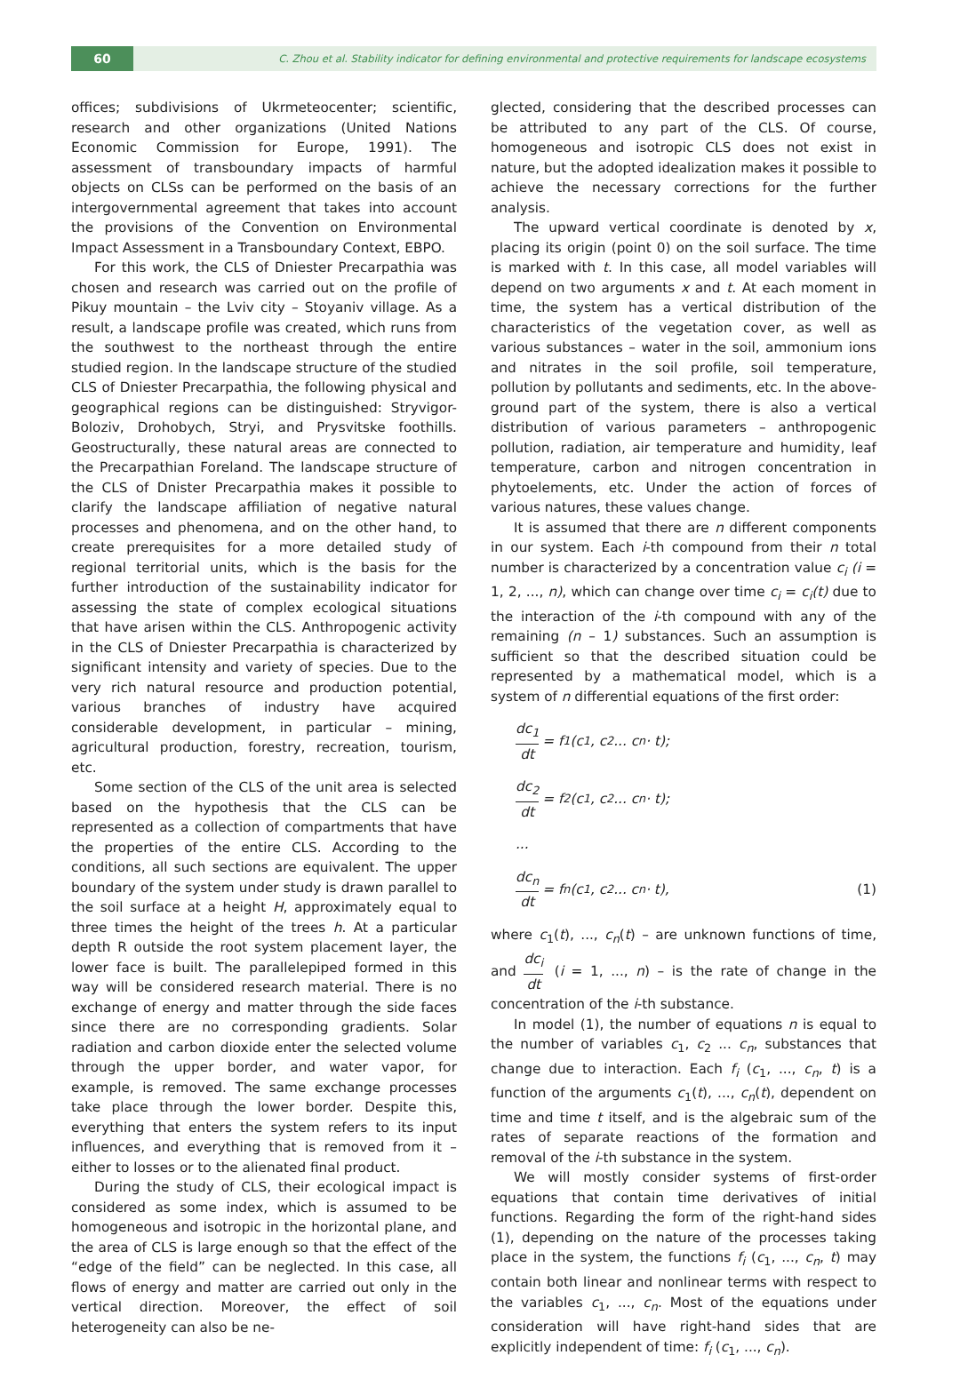60
C. Zhou et al. Stability indicator for defining environmental and protective requirements for landscape ecosystems
offices; subdivisions of Ukrmeteocenter; scientific, research and other organizations (United Nations Economic Commission for Europe, 1991). The assessment of transboundary impacts of harmful objects on CLSs can be performed on the basis of an intergovernmental agreement that takes into account the provisions of the Convention on Environmental Impact Assessment in a Transboundary Context, EBPO.
For this work, the CLS of Dniester Precarpathia was chosen and research was carried out on the profile of Pikuy mountain – the Lviv city – Stoyaniv village. As a result, a landscape profile was created, which runs from the southwest to the northeast through the entire studied region. In the landscape structure of the studied CLS of Dniester Precarpathia, the following physical and geographical regions can be distinguished: Stryvigor-Boloziv, Drohobych, Stryi, and Prysvitske foothills. Geostructurally, these natural areas are connected to the Precarpathian Foreland. The landscape structure of the CLS of Dnister Precarpathia makes it possible to clarify the landscape affiliation of negative natural processes and phenomena, and on the other hand, to create prerequisites for a more detailed study of regional territorial units, which is the basis for the further introduction of the sustainability indicator for assessing the state of complex ecological situations that have arisen within the CLS. Anthropogenic activity in the CLS of Dniester Precarpathia is characterized by significant intensity and variety of species. Due to the very rich natural resource and production potential, various branches of industry have acquired considerable development, in particular – mining, agricultural production, forestry, recreation, tourism, etc.
Some section of the CLS of the unit area is selected based on the hypothesis that the CLS can be represented as a collection of compartments that have the properties of the entire CLS. According to the conditions, all such sections are equivalent. The upper boundary of the system under study is drawn parallel to the soil surface at a height H, approximately equal to three times the height of the trees h. At a particular depth R outside the root system placement layer, the lower face is built. The parallelepiped formed in this way will be considered research material. There is no exchange of energy and matter through the side faces since there are no corresponding gradients. Solar radiation and carbon dioxide enter the selected volume through the upper border, and water vapor, for example, is removed. The same exchange processes take place through the lower border. Despite this, everything that enters the system refers to its input influences, and everything that is removed from it – either to losses or to the alienated final product.
During the study of CLS, their ecological impact is considered as some index, which is assumed to be homogeneous and isotropic in the horizontal plane, and the area of CLS is large enough so that the effect of the “edge of the field” can be neglected. In this case, all flows of energy and matter are carried out only in the vertical direction. Moreover, the effect of soil heterogeneity can also be ne-
glected, considering that the described processes can be attributed to any part of the CLS. Of course, homogeneous and isotropic CLS does not exist in nature, but the adopted idealization makes it possible to achieve the necessary corrections for the further analysis.
The upward vertical coordinate is denoted by x, placing its origin (point 0) on the soil surface. The time is marked with t. In this case, all model variables will depend on two arguments x and t. At each moment in time, the system has a vertical distribution of the characteristics of the vegetation cover, as well as various substances – water in the soil, ammonium ions and nitrates in the soil profile, soil temperature, pollution by pollutants and sediments, etc. In the above-ground part of the system, there is also a vertical distribution of various parameters – anthropogenic pollution, radiation, air temperature and humidity, leaf temperature, carbon and nitrogen concentration in phytoelements, etc. Under the action of forces of various natures, these values change.
It is assumed that there are n different components in our system. Each i-th compound from their n total number is characterized by a concentration value c<sub>i</sub> (i = 1, 2, ..., n), which can change over time c<sub>i</sub> = c<sub>i</sub>(t) due to the interaction of the i-th compound with any of the remaining (n – 1) substances. Such an assumption is sufficient so that the described situation could be represented by a mathematical model, which is a system of n differential equations of the first order:
dc<sub>1</sub> dt = f<sub>1</sub>(c<sub>1</sub>, c<sub>2</sub> ... c<sub>n</sub> · t);
dc<sub>2</sub> dt = f<sub>2</sub>(c<sub>1</sub>, c<sub>2</sub> ... c<sub>n</sub> · t);
...
dc<sub>n</sub> dt = f<sub>n</sub>(c<sub>1</sub>, c<sub>2</sub> ... c<sub>n</sub> · t), (1)
where c<sub>1</sub>(t), ..., c<sub>n</sub>(t) – are unknown functions of time, and dc<sub>i</sub> dt (i = 1, ..., n) – is the rate of change in the concentration of the i-th substance.
In model (1), the number of equations n is equal to the number of variables c<sub>1</sub>, c<sub>2</sub> ... c<sub>n</sub>, substances that change due to interaction. Each f<sub>i</sub> (c<sub>1</sub>, ..., c<sub>n</sub>, t) is a function of the arguments c<sub>1</sub>(t), ..., c<sub>n</sub>(t), dependent on time and time t itself, and is the algebraic sum of the rates of separate reactions of the formation and removal of the i-th substance in the system.
We will mostly consider systems of first-order equations that contain time derivatives of initial functions. Regarding the form of the right-hand sides (1), depending on the nature of the processes taking place in the system, the functions f<sub>i</sub> (c<sub>1</sub>, ..., c<sub>n</sub>, t) may contain both linear and nonlinear terms with respect to the variables c<sub>1</sub>, ..., c<sub>n</sub>. Most of the equations under consideration will have right-hand sides that are explicitly independent of time: f<sub>i</sub> (c<sub>1</sub>, ..., c<sub>n</sub>).